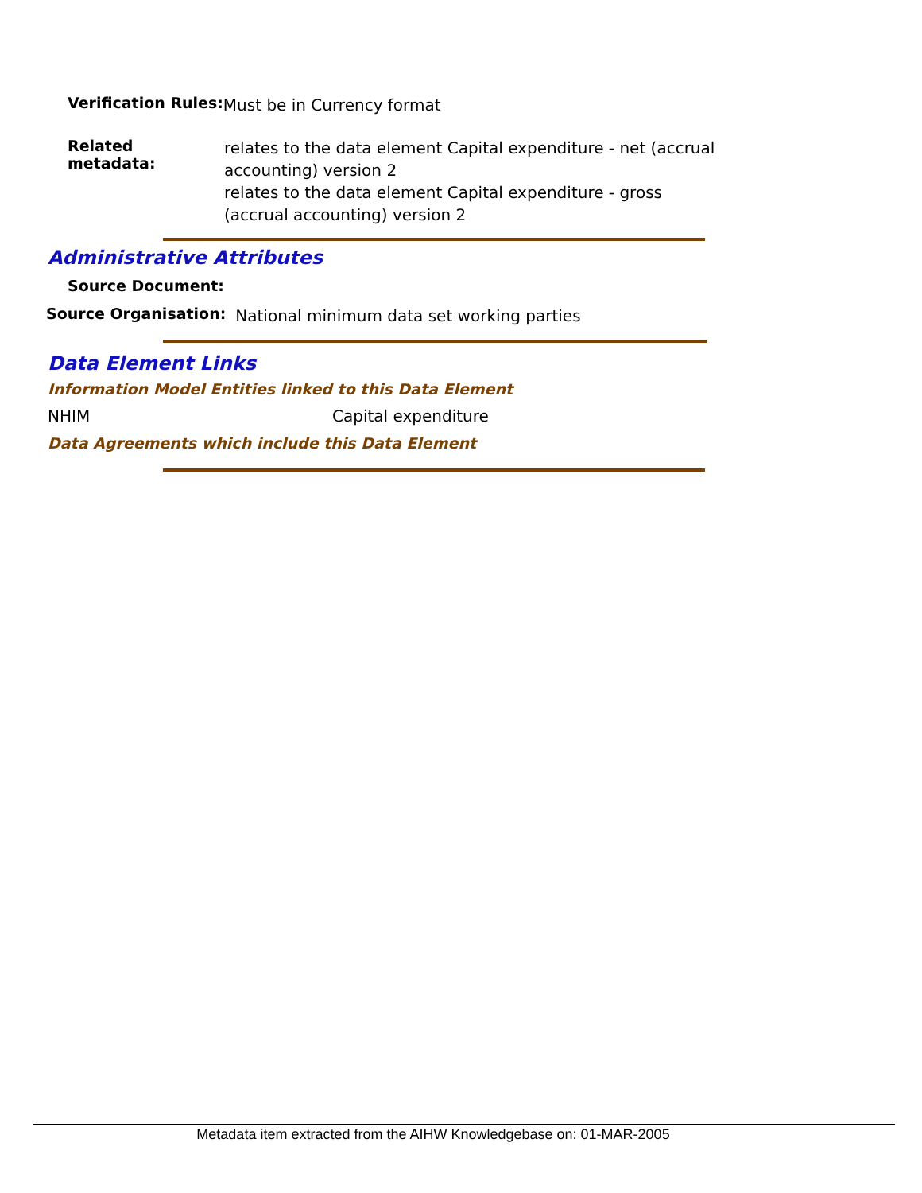Verification Rules: Must be in Currency format
Related metadata:
relates to the data element Capital expenditure - net (accrual accounting) version 2
relates to the data element Capital expenditure - gross (accrual accounting) version 2
Administrative Attributes
Source Document:
Source Organisation: National minimum data set working parties
Data Element Links
Information Model Entities linked to this Data Element
NHIM Capital expenditure
Data Agreements which include this Data Element
Metadata item extracted from the AIHW Knowledgebase on: 01-MAR-2005